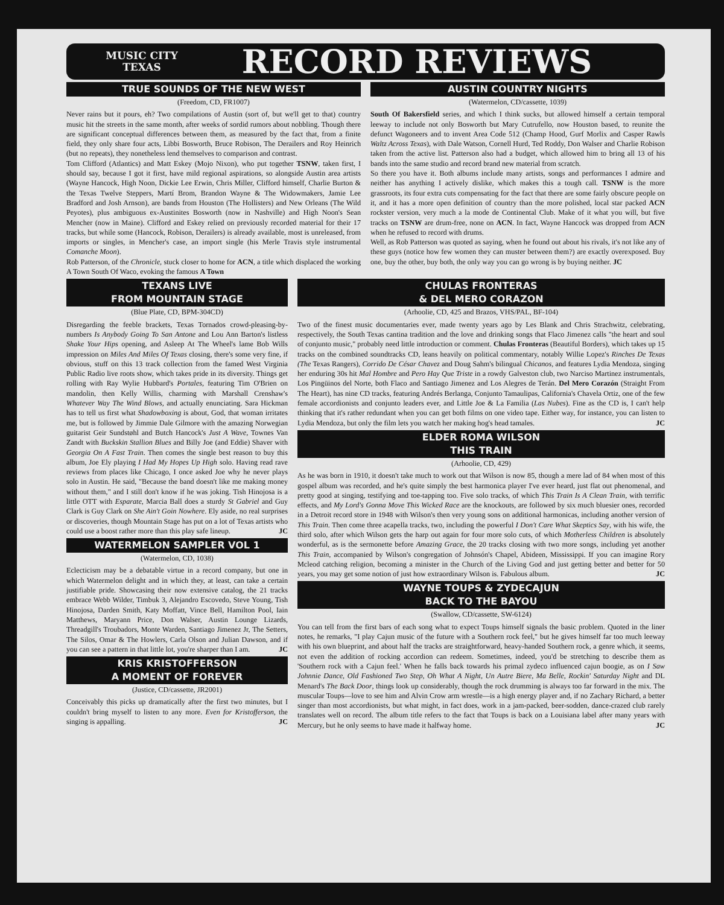MUSIC CITY
TEXAS
RECORD REVIEWS
TRUE SOUNDS OF THE NEW WEST
(Freedom, CD, FR1007)
Never rains but it pours, eh? Two compilations of Austin (sort of, but we'll get to that) country music hit the streets in the same month, after weeks of sordid rumors about nobbling. Though there are significant conceptual differences between them, as measured by the fact that, from a finite field, they only share four acts, Libbi Bosworth, Bruce Robison, The Derailers and Roy Heinrich (but no repeats), they nonetheless lend themselves to comparison and contrast.
Tom Clifford (Atlantics) and Matt Eskey (Mojo Nixon), who put together TSNW, taken first, I should say, because I got it first, have mild regional aspirations, so alongside Austin area artists (Wayne Hancock, High Noon, Dickie Lee Erwin, Chris Miller, Clifford himself, Charlie Burton & the Texas Twelve Steppers, Martí Brom, Brandon Wayne & The Widowmakers, Jamie Lee Bradford and Josh Arnson), are bands from Houston (The Hollisters) and New Orleans (The Wild Peyotes), plus ambiguous ex-Austinites Bosworth (now in Nashville) and High Noon's Sean Mencher (now in Maine). Clifford and Eskey relied on previously recorded material for their 17 tracks, but while some (Hancock, Robison, Derailers) is already available, most is unreleased, from imports or singles, in Mencher's case, an import single (his Merle Travis style instrumental Comanche Moon).
Rob Patterson, of the Chronicle, stuck closer to home for ACN, a title which displaced the working A Town South Of Waco, evoking the famous A Town
AUSTIN COUNTRY NIGHTS
(Watermelon, CD/cassette, 1039)
South Of Bakersfield series, and which I think sucks, but allowed himself a certain temporal leeway to include not only Bosworth but Mary Cutrufello, now Houston based, to reunite the defunct Wagoneers and to invent Area Code 512 (Champ Hood, Gurf Morlix and Casper Rawls Waltz Across Texas), with Dale Watson, Cornell Hurd, Ted Roddy, Don Walser and Charlie Robison taken from the active list. Patterson also had a budget, which allowed him to bring all 13 of his bands into the same studio and record brand new material from scratch.
So there you have it. Both albums include many artists, songs and performances I admire and neither has anything I actively dislike, which makes this a tough call. TSNW is the more grassroots, its four extra cuts compensating for the fact that there are some fairly obscure people on it, and it has a more open definition of country than the more polished, local star packed ACN rockster version, very much a la mode de Continental Club. Make of it what you will, but five tracks on TSNW are drum-free, none on ACN. In fact, Wayne Hancock was dropped from ACN when he refused to record with drums.
Well, as Rob Patterson was quoted as saying, when he found out about his rivals, it's not like any of these guys (notice how few women they can muster between them?) are exactly overexposed. Buy one, buy the other, buy both, the only way you can go wrong is by buying neither. JC
TEXANS LIVE
FROM MOUNTAIN STAGE
(Blue Plate, CD, BPM-304CD)
Disregarding the feeble brackets, Texas Tornados crowd-pleasing-by-numbers Is Anybody Going To San Antone and Lou Ann Barton's listless Shake Your Hips opening, and Asleep At The Wheel's lame Bob Wills impression on Miles And Miles Of Texas closing, there's some very fine, if obvious, stuff on this 13 track collection from the famed West Virginia Public Radio live roots show, which takes pride in its diversity. Things get rolling with Ray Wylie Hubbard's Portales, featuring Tim O'Brien on mandolin, then Kelly Willis, charming with Marshall Crenshaw's Whatever Way The Wind Blows, and actually enunciating. Sara Hickman has to tell us first what Shadowboxing is about, God, that woman irritates me, but is followed by Jimmie Dale Gilmore with the amazing Norwegian guitarist Geir Sundstøhl and Butch Hancock's Just A Wave, Townes Van Zandt with Buckskin Stallion Blues and Billy Joe (and Eddie) Shaver with Georgia On A Fast Train. Then comes the single best reason to buy this album, Joe Ely playing I Had My Hopes Up High solo. Having read rave reviews from places like Chicago, I once asked Joe why he never plays solo in Austin. He said, "Because the band doesn't like me making money without them," and I still don't know if he was joking. Tish Hinojosa is a little OTT with Esparate, Marcia Ball does a sturdy St Gabriel and Guy Clark is Guy Clark on She Ain't Goin Nowhere. Ely aside, no real surprises or discoveries, though Mountain Stage has put on a lot of Texas artists who could use a boost rather more than this play safe lineup. JC
WATERMELON SAMPLER VOL 1
(Watermelon, CD, 1038)
Eclecticism may be a debatable virtue in a record company, but one in which Watermelon delight and in which they, at least, can take a certain justifiable pride. Showcasing their now extensive catalog, the 21 tracks embrace Webb Wilder, Timbuk 3, Alejandro Escovedo, Steve Young, Tish Hinojosa, Darden Smith, Katy Moffatt, Vince Bell, Hamilton Pool, Iain Matthews, Maryann Price, Don Walser, Austin Lounge Lizards, Threadgill's Troubadors, Monte Warden, Santiago Jimenez Jr, The Setters, The Silos, Omar & The Howlers, Carla Olson and Julian Dawson, and if you can see a pattern in that little lot, you're sharper than I am. JC
KRIS KRISTOFFERSON
A MOMENT OF FOREVER
(Justice, CD/cassette, JR2001)
Conceivably this picks up dramatically after the first two minutes, but I couldn't bring myself to listen to any more. Even for Kristofferson, the singing is appalling. JC
CHULAS FRONTERAS
& DEL MERO CORAZON
(Arhoolie, CD, 425 and Brazos, VHS/PAL, BF-104)
Two of the finest music documentaries ever, made twenty years ago by Les Blank and Chris Strachwitz, celebrating, respectively, the South Texas cantina tradition and the love and drinking songs that Flaco Jimenez calls "the heart and soul of conjunto music," probably need little introduction or comment. Chulas Fronteras (Beautiful Borders), which takes up 15 tracks on the combined soundtracks CD, leans heavily on political commentary, notably Willie Lopez's Rinches De Texas (The Texas Rangers), Corrido De César Chavez and Doug Sahm's bilingual Chicanos, and features Lydia Mendoza, singing her enduring 30s hit Mal Hombre and Pero Hay Que Triste in a rowdy Galveston club, two Narciso Martinez instrumentals, Los Pingüinos del Norte, both Flaco and Santiago Jimenez and Los Alegres de Terán. Del Mero Corazón (Straight From The Heart), has nine CD tracks, featuring Andrés Berlanga, Conjunto Tamaulipas, California's Chavela Ortiz, one of the few female accordionists and conjunto leaders ever, and Little Joe & La Familia (Las Nubes). Fine as the CD is, I can't help thinking that it's rather redundant when you can get both films on one video tape. Either way, for instance, you can listen to Lydia Mendoza, but only the film lets you watch her making hog's head tamales. JC
ELDER ROMA WILSON
THIS TRAIN
(Arhoolie, CD, 429)
As he was born in 1910, it doesn't take much to work out that Wilson is now 85, though a mere lad of 84 when most of this gospel album was recorded, and he's quite simply the best harmonica player I've ever heard, just flat out phenomenal, and pretty good at singing, testifying and toe-tapping too. Five solo tracks, of which This Train Is A Clean Train, with terrific effects, and My Lord's Gonna Move This Wicked Race are the knockouts, are followed by six much bluesier ones, recorded in a Detroit record store in 1948 with Wilson's then very young sons on additional harmonicas, including another version of This Train. Then come three acapella tracks, two, including the powerful I Don't Care What Skeptics Say, with his wife, the third solo, after which Wilson gets the harp out again for four more solo cuts, of which Motherless Children is absolutely wonderful, as is the sermonette before Amazing Grace, the 20 tracks closing with two more songs, including yet another This Train, accompanied by Wilson's congregation of Johnsón's Chapel, Abideen, Mississippi. If you can imagine Rory Mcleod catching religion, becoming a minister in the Church of the Living God and just getting better and better for 50 years, you may get some notion of just how extraordinary Wilson is. Fabulous album. JC
WAYNE TOUPS & ZYDECAJUN
BACK TO THE BAYOU
(Swallow, CD/cassette, SW-6124)
You can tell from the first bars of each song what to expect Toups himself signals the basic problem. Quoted in the liner notes, he remarks, "I play Cajun music of the future with a Southern rock feel," but he gives himself far too much leeway with his own blueprint, and about half the tracks are straightforward, heavy-handed Southern rock, a genre which, it seems, not even the addition of rocking accordion can redeem. Sometimes, indeed, you'd be stretching to describe them as 'Southern rock with a Cajun feel.' When he falls back towards his primal zydeco influenced cajun boogie, as on I Saw Johnnie Dance, Old Fashioned Two Step, Oh What A Night, Un Autre Biere, Ma Belle, Rockin' Saturday Night and DL Menard's The Back Door, things look up considerably, though the rock drumming is always too far forward in the mix. The muscular Toups—love to see him and Alvin Crow arm wrestle—is a high energy player and, if no Zachary Richard, a better singer than most accordionists, but what might, in fact does, work in a jam-packed, beer-sodden, dance-crazed club rarely translates well on record. The album title refers to the fact that Toups is back on a Louisiana label after many years with Mercury, but he only seems to have made it halfway home. JC